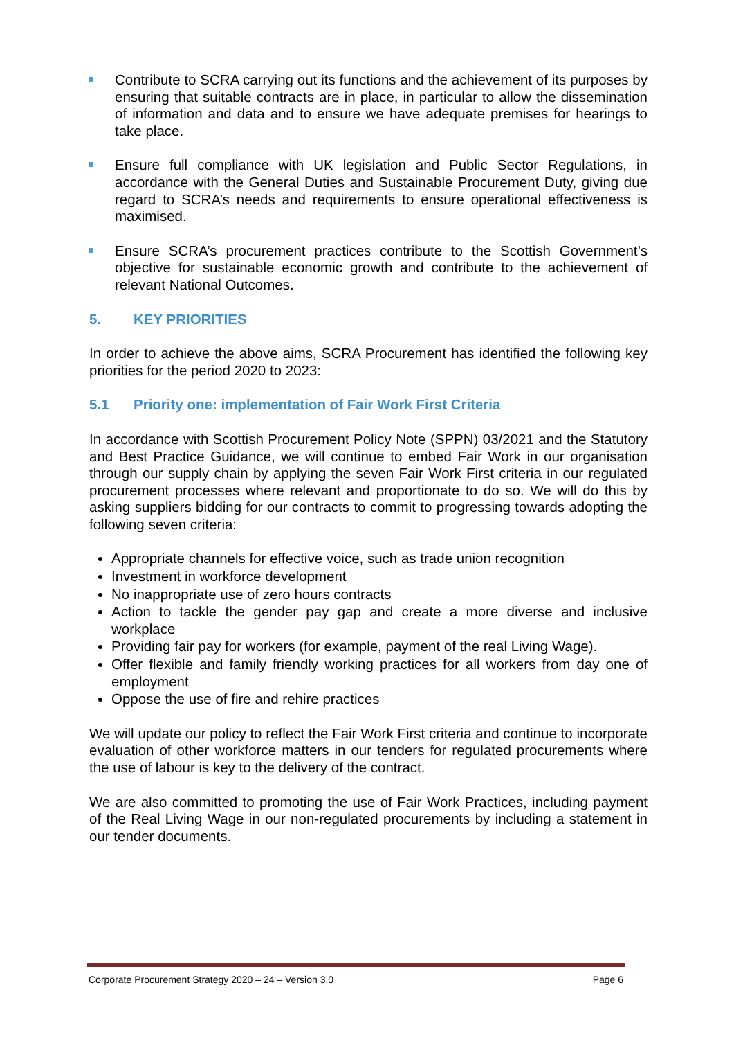Contribute to SCRA carrying out its functions and the achievement of its purposes by ensuring that suitable contracts are in place, in particular to allow the dissemination of information and data and to ensure we have adequate premises for hearings to take place.
Ensure full compliance with UK legislation and Public Sector Regulations, in accordance with the General Duties and Sustainable Procurement Duty, giving due regard to SCRA’s needs and requirements to ensure operational effectiveness is maximised.
Ensure SCRA’s procurement practices contribute to the Scottish Government’s objective for sustainable economic growth and contribute to the achievement of relevant National Outcomes.
5. KEY PRIORITIES
In order to achieve the above aims, SCRA Procurement has identified the following key priorities for the period 2020 to 2023:
5.1 Priority one: implementation of Fair Work First Criteria
In accordance with Scottish Procurement Policy Note (SPPN) 03/2021 and the Statutory and Best Practice Guidance, we will continue to embed Fair Work in our organisation through our supply chain by applying the seven Fair Work First criteria in our regulated procurement processes where relevant and proportionate to do so. We will do this by asking suppliers bidding for our contracts to commit to progressing towards adopting the following seven criteria:
Appropriate channels for effective voice, such as trade union recognition
Investment in workforce development
No inappropriate use of zero hours contracts
Action to tackle the gender pay gap and create a more diverse and inclusive workplace
Providing fair pay for workers (for example, payment of the real Living Wage).
Offer flexible and family friendly working practices for all workers from day one of employment
Oppose the use of fire and rehire practices
We will update our policy to reflect the Fair Work First criteria and continue to incorporate evaluation of other workforce matters in our tenders for regulated procurements where the use of labour is key to the delivery of the contract.
We are also committed to promoting the use of Fair Work Practices, including payment of the Real Living Wage in our non-regulated procurements by including a statement in our tender documents.
Corporate Procurement Strategy 2020 – 24 – Version 3.0 Page 6